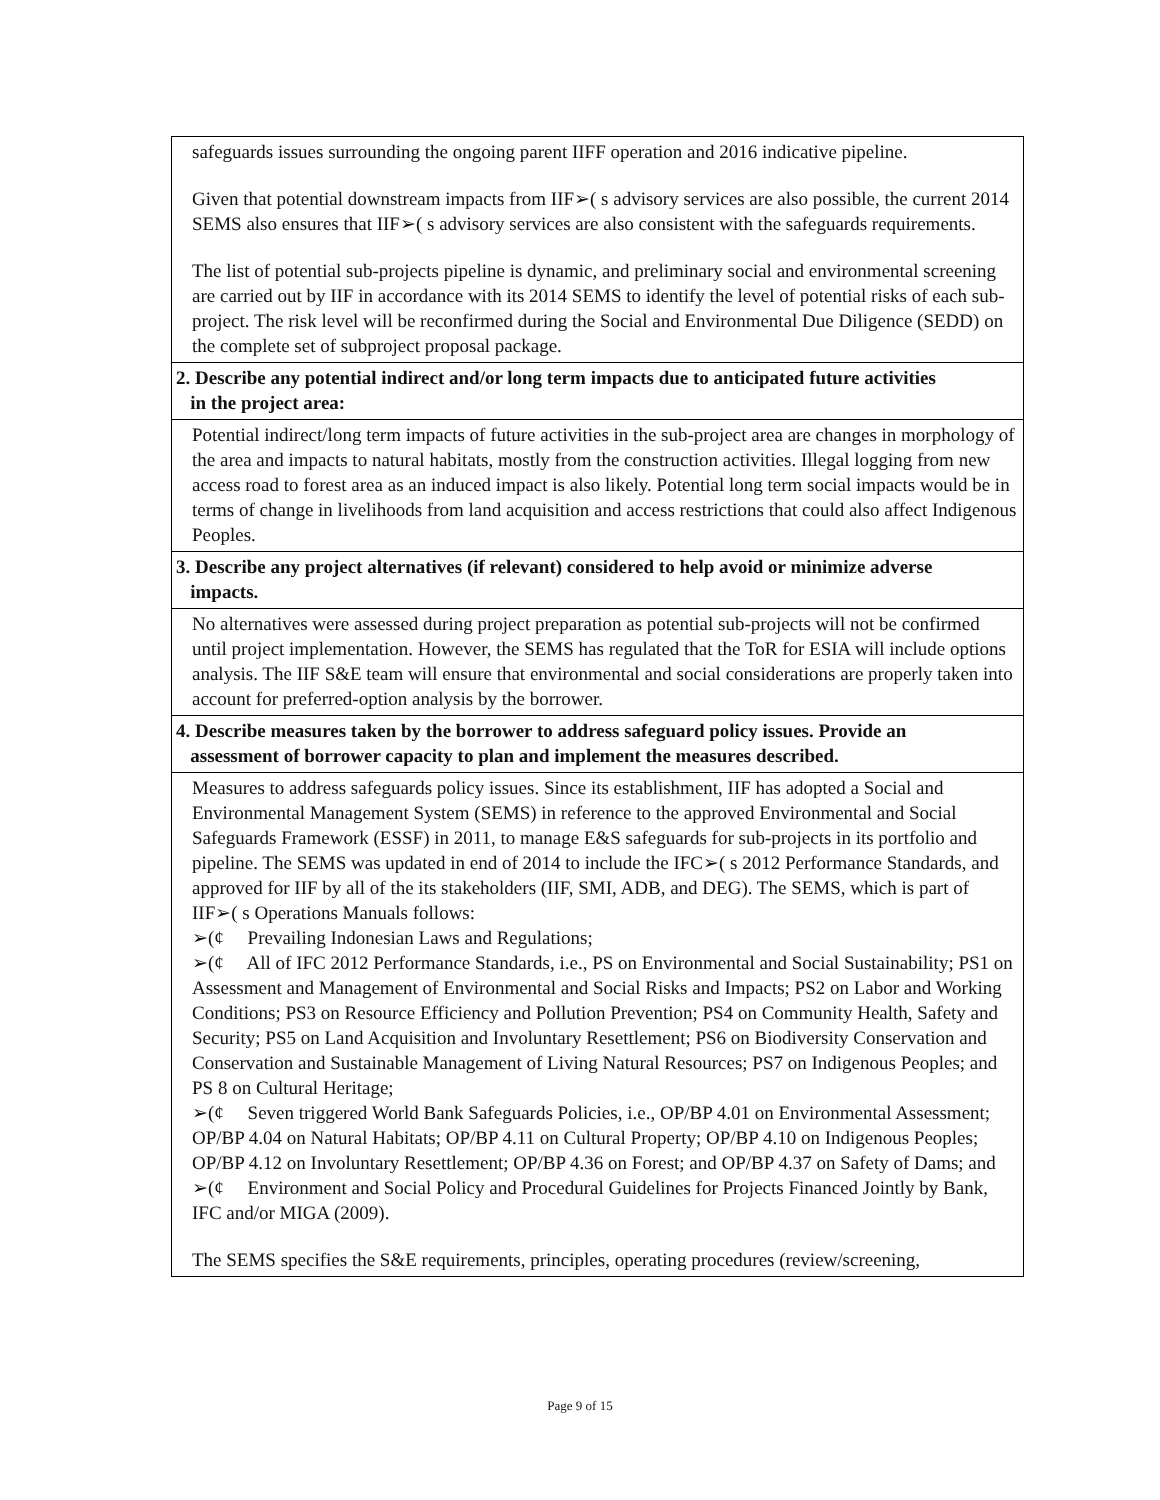| safeguards issues surrounding the ongoing parent IIFF operation and 2016 indicative pipeline. Given that potential downstream impacts from IIF➢( s advisory services are also possible, the current 2014 SEMS also ensures that IIF➢( s advisory services are also consistent with the safeguards requirements. The list of potential sub-projects pipeline is dynamic, and preliminary social and environmental screening are carried out by IIF in accordance with its 2014 SEMS to identify the level of potential risks of each sub-project. The risk level will be reconfirmed during the Social and Environmental Due Diligence (SEDD) on the complete set of subproject proposal package. |
| 2. Describe any potential indirect and/or long term impacts due to anticipated future activities in the project area: |
| Potential indirect/long term impacts of future activities in the sub-project area are changes in morphology of the area and impacts to natural habitats, mostly from the construction activities. Illegal logging from new access road to forest area as an induced impact is also likely. Potential long term social impacts would be in terms of change in livelihoods from land acquisition and access restrictions that could also affect Indigenous Peoples. |
| 3. Describe any project alternatives (if relevant) considered to help avoid or minimize adverse impacts. |
| No alternatives were assessed during project preparation as potential sub-projects will not be confirmed until project implementation. However, the SEMS has regulated that the ToR for ESIA will include options analysis. The IIF S&E team will ensure that environmental and social considerations are properly taken into account for preferred-option analysis by the borrower. |
| 4. Describe measures taken by the borrower to address safeguard policy issues. Provide an assessment of borrower capacity to plan and implement the measures described. |
| Measures to address safeguards policy issues. Since its establishment, IIF has adopted a Social and Environmental Management System (SEMS) in reference to the approved Environmental and Social Safeguards Framework (ESSF) in 2011, to manage E&S safeguards for sub-projects in its portfolio and pipeline. The SEMS was updated in end of 2014 to include the IFC➢( s 2012 Performance Standards, and approved for IIF by all of the its stakeholders (IIF, SMI, ADB, and DEG). The SEMS, which is part of IIF➢( s Operations Manuals follows: ➢(¢ Prevailing Indonesian Laws and Regulations; ➢(¢ All of IFC 2012 Performance Standards, i.e., PS on Environmental and Social Sustainability; PS1 on Assessment and Management of Environmental and Social Risks and Impacts; PS2 on Labor and Working Conditions; PS3 on Resource Efficiency and Pollution Prevention; PS4 on Community Health, Safety and Security; PS5 on Land Acquisition and Involuntary Resettlement; PS6 on Biodiversity Conservation and Conservation and Sustainable Management of Living Natural Resources; PS7 on Indigenous Peoples; and PS 8 on Cultural Heritage; ➢(¢ Seven triggered World Bank Safeguards Policies, i.e., OP/BP 4.01 on Environmental Assessment; OP/BP 4.04 on Natural Habitats; OP/BP 4.11 on Cultural Property; OP/BP 4.10 on Indigenous Peoples; OP/BP 4.12 on Involuntary Resettlement; OP/BP 4.36 on Forest; and OP/BP 4.37 on Safety of Dams; and ➢(¢ Environment and Social Policy and Procedural Guidelines for Projects Financed Jointly by Bank, IFC and/or MIGA (2009). The SEMS specifies the S&E requirements, principles, operating procedures (review/screening, |
Page 9 of 15